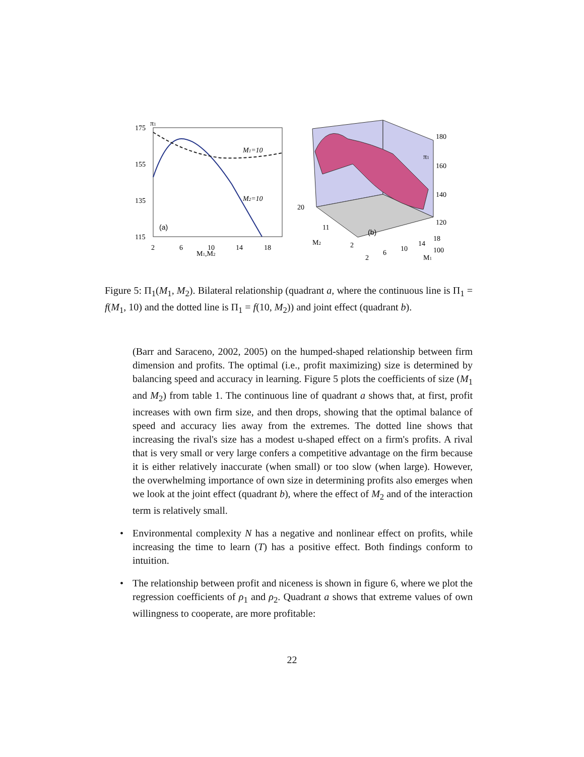175
155
135
115
π1
2
6
10
14
18
M1,M2
M1=10
M2=10
(a)
180
160
140
120
100
π1
20
11
M2
2
(b)
2
6
10
14
18
M1
Figure 5: Π<sub>1</sub>(M<sub>1</sub>, M<sub>2</sub>). Bilateral relationship (quadrant a, where the continuous line is Π<sub>1</sub> = f(M<sub>1</sub>, 10) and the dotted line is Π<sub>1</sub> = f(10, M<sub>2</sub>)) and joint effect (quadrant b).
(Barr and Saraceno, 2002, 2005) on the humped-shaped relationship between firm dimension and profits. The optimal (i.e., profit maximizing) size is determined by balancing speed and accuracy in learning. Figure 5 plots the coefficients of size (M<sub>1</sub> and M<sub>2</sub>) from table 1. The continuous line of quadrant a shows that, at first, profit increases with own firm size, and then drops, showing that the optimal balance of speed and accuracy lies away from the extremes. The dotted line shows that increasing the rival's size has a modest u-shaped effect on a firm's profits. A rival that is very small or very large confers a competitive advantage on the firm because it is either relatively inaccurate (when small) or too slow (when large). However, the overwhelming importance of own size in determining profits also emerges when we look at the joint effect (quadrant b), where the effect of M<sub>2</sub> and of the interaction term is relatively small.
• Environmental complexity N has a negative and nonlinear effect on profits, while increasing the time to learn (T) has a positive effect. Both findings conform to intuition.
• The relationship between profit and niceness is shown in figure 6, where we plot the regression coefficients of ρ<sub>1</sub> and ρ<sub>2</sub>. Quadrant a shows that extreme values of own willingness to cooperate, are more profitable:
22